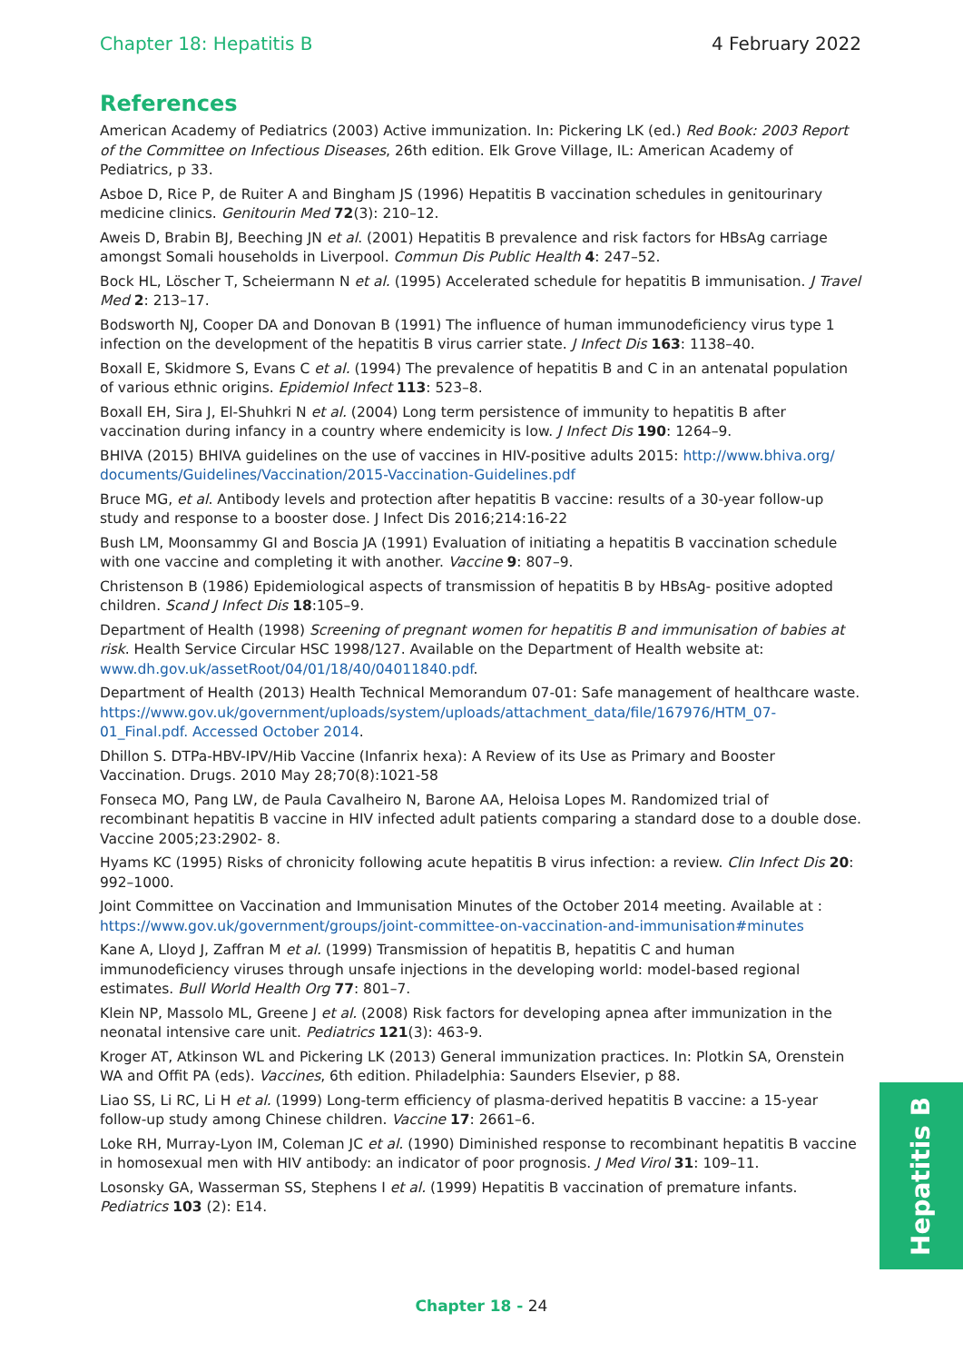Chapter 18: Hepatitis B 4 February 2022
References
American Academy of Pediatrics (2003) Active immunization. In: Pickering LK (ed.) Red Book: 2003 Report of the Committee on Infectious Diseases, 26th edition. Elk Grove Village, IL: American Academy of Pediatrics, p 33.
Asboe D, Rice P, de Ruiter A and Bingham JS (1996) Hepatitis B vaccination schedules in genitourinary medicine clinics. Genitourin Med 72(3): 210–12.
Aweis D, Brabin BJ, Beeching JN et al. (2001) Hepatitis B prevalence and risk factors for HBsAg carriage amongst Somali households in Liverpool. Commun Dis Public Health 4: 247–52.
Bock HL, Löscher T, Scheiermann N et al. (1995) Accelerated schedule for hepatitis B immunisation. J Travel Med 2: 213–17.
Bodsworth NJ, Cooper DA and Donovan B (1991) The influence of human immunodeficiency virus type 1 infection on the development of the hepatitis B virus carrier state. J Infect Dis 163: 1138–40.
Boxall E, Skidmore S, Evans C et al. (1994) The prevalence of hepatitis B and C in an antenatal population of various ethnic origins. Epidemiol Infect 113: 523–8.
Boxall EH, Sira J, El-Shuhkri N et al. (2004) Long term persistence of immunity to hepatitis B after vaccination during infancy in a country where endemicity is low. J Infect Dis 190: 1264–9.
BHIVA (2015) BHIVA guidelines on the use of vaccines in HIV-positive adults 2015: http://www.bhiva.org/ documents/Guidelines/Vaccination/2015-Vaccination-Guidelines.pdf
Bruce MG, et al. Antibody levels and protection after hepatitis B vaccine: results of a 30-year follow-up study and response to a booster dose. J Infect Dis 2016;214:16-22
Bush LM, Moonsammy GI and Boscia JA (1991) Evaluation of initiating a hepatitis B vaccination schedule with one vaccine and completing it with another. Vaccine 9: 807–9.
Christenson B (1986) Epidemiological aspects of transmission of hepatitis B by HBsAg- positive adopted children. Scand J Infect Dis 18:105–9.
Department of Health (1998) Screening of pregnant women for hepatitis B and immunisation of babies at risk. Health Service Circular HSC 1998/127. Available on the Department of Health website at: www.dh.gov.uk/assetRoot/04/01/18/40/04011840.pdf.
Department of Health (2013) Health Technical Memorandum 07-01: Safe management of healthcare waste. https://www.gov.uk/government/uploads/system/uploads/attachment_data/file/167976/HTM_07-01_Final.pdf. Accessed October 2014.
Dhillon S. DTPa-HBV-IPV/Hib Vaccine (Infanrix hexa): A Review of its Use as Primary and Booster Vaccination. Drugs. 2010 May 28;70(8):1021-58
Fonseca MO, Pang LW, de Paula Cavalheiro N, Barone AA, Heloisa Lopes M. Randomized trial of recombinant hepatitis B vaccine in HIV infected adult patients comparing a standard dose to a double dose. Vaccine 2005;23:2902- 8.
Hyams KC (1995) Risks of chronicity following acute hepatitis B virus infection: a review. Clin Infect Dis 20: 992–1000.
Joint Committee on Vaccination and Immunisation Minutes of the October 2014 meeting. Available at : https://www.gov.uk/government/groups/joint-committee-on-vaccination-and-immunisation#minutes
Kane A, Lloyd J, Zaffran M et al. (1999) Transmission of hepatitis B, hepatitis C and human immunodeficiency viruses through unsafe injections in the developing world: model-based regional estimates. Bull World Health Org 77: 801–7.
Klein NP, Massolo ML, Greene J et al. (2008) Risk factors for developing apnea after immunization in the neonatal intensive care unit. Pediatrics 121(3): 463-9.
Kroger AT, Atkinson WL and Pickering LK (2013) General immunization practices. In: Plotkin SA, Orenstein WA and Offit PA (eds). Vaccines, 6th edition. Philadelphia: Saunders Elsevier, p 88.
Liao SS, Li RC, Li H et al. (1999) Long-term efficiency of plasma-derived hepatitis B vaccine: a 15-year follow-up study among Chinese children. Vaccine 17: 2661–6.
Loke RH, Murray-Lyon IM, Coleman JC et al. (1990) Diminished response to recombinant hepatitis B vaccine in homosexual men with HIV antibody: an indicator of poor prognosis. J Med Virol 31: 109–11.
Losonsky GA, Wasserman SS, Stephens I et al. (1999) Hepatitis B vaccination of premature infants. Pediatrics 103 (2): E14.
Hepatitis B
Chapter 18 - 24